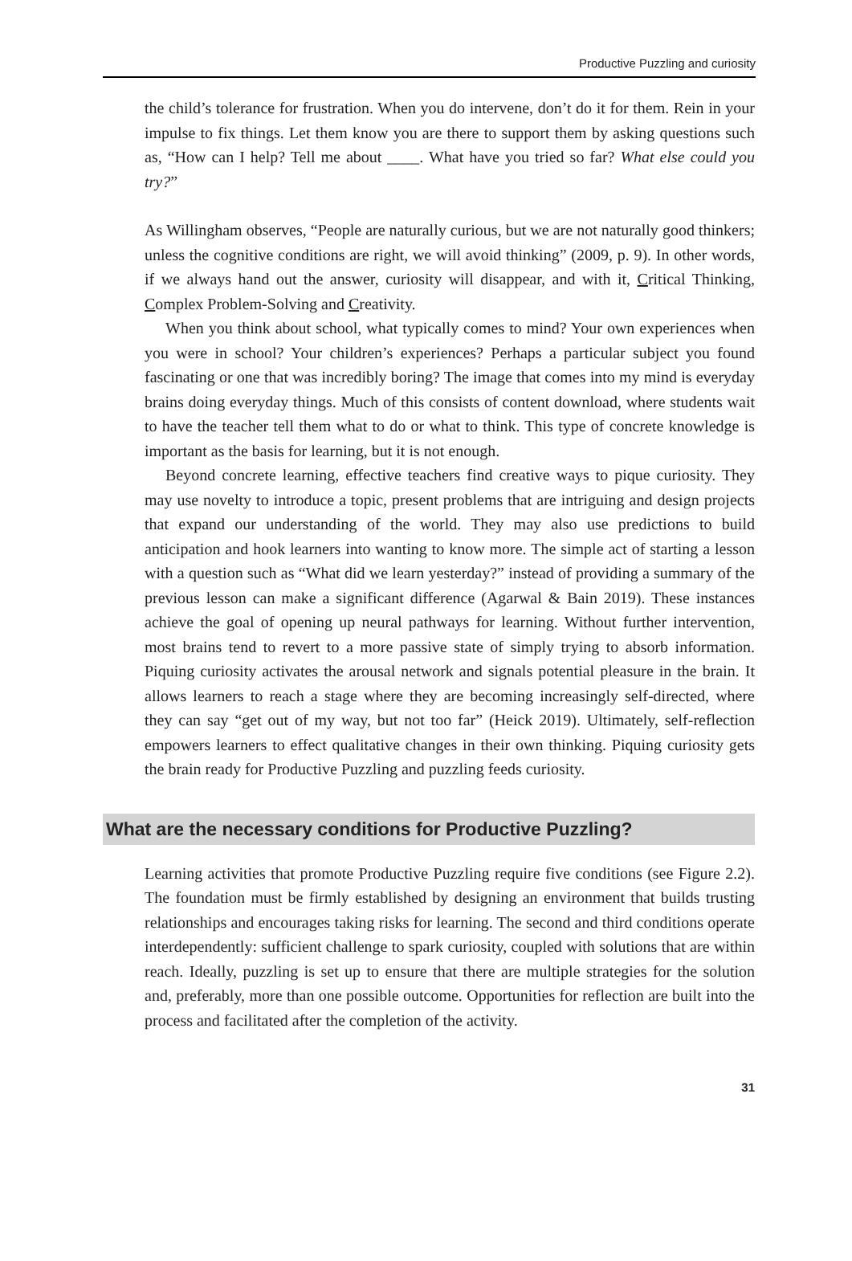Productive Puzzling and curiosity
the child’s tolerance for frustration. When you do intervene, don’t do it for them. Rein in your impulse to fix things. Let them know you are there to support them by asking questions such as, “How can I help? Tell me about ____. What have you tried so far? What else could you try?”
As Willingham observes, “People are naturally curious, but we are not naturally good thinkers; unless the cognitive conditions are right, we will avoid thinking” (2009, p. 9). In other words, if we always hand out the answer, curiosity will disappear, and with it, Critical Thinking, Complex Problem-Solving and Creativity.
When you think about school, what typically comes to mind? Your own experiences when you were in school? Your children’s experiences? Perhaps a particular subject you found fascinating or one that was incredibly boring? The image that comes into my mind is everyday brains doing everyday things. Much of this consists of content download, where students wait to have the teacher tell them what to do or what to think. This type of concrete knowledge is important as the basis for learning, but it is not enough.
Beyond concrete learning, effective teachers find creative ways to pique curiosity. They may use novelty to introduce a topic, present problems that are intriguing and design projects that expand our understanding of the world. They may also use predictions to build anticipation and hook learners into wanting to know more. The simple act of starting a lesson with a question such as “What did we learn yesterday?” instead of providing a summary of the previous lesson can make a significant difference (Agarwal & Bain 2019). These instances achieve the goal of opening up neural pathways for learning. Without further intervention, most brains tend to revert to a more passive state of simply trying to absorb information. Piquing curiosity activates the arousal network and signals potential pleasure in the brain. It allows learners to reach a stage where they are becoming increasingly self-directed, where they can say “get out of my way, but not too far” (Heick 2019). Ultimately, self-reflection empowers learners to effect qualitative changes in their own thinking. Piquing curiosity gets the brain ready for Productive Puzzling and puzzling feeds curiosity.
What are the necessary conditions for Productive Puzzling?
Learning activities that promote Productive Puzzling require five conditions (see Figure 2.2). The foundation must be firmly established by designing an environment that builds trusting relationships and encourages taking risks for learning. The second and third conditions operate interdependently: sufficient challenge to spark curiosity, coupled with solutions that are within reach. Ideally, puzzling is set up to ensure that there are multiple strategies for the solution and, preferably, more than one possible outcome. Opportunities for reflection are built into the process and facilitated after the completion of the activity.
31